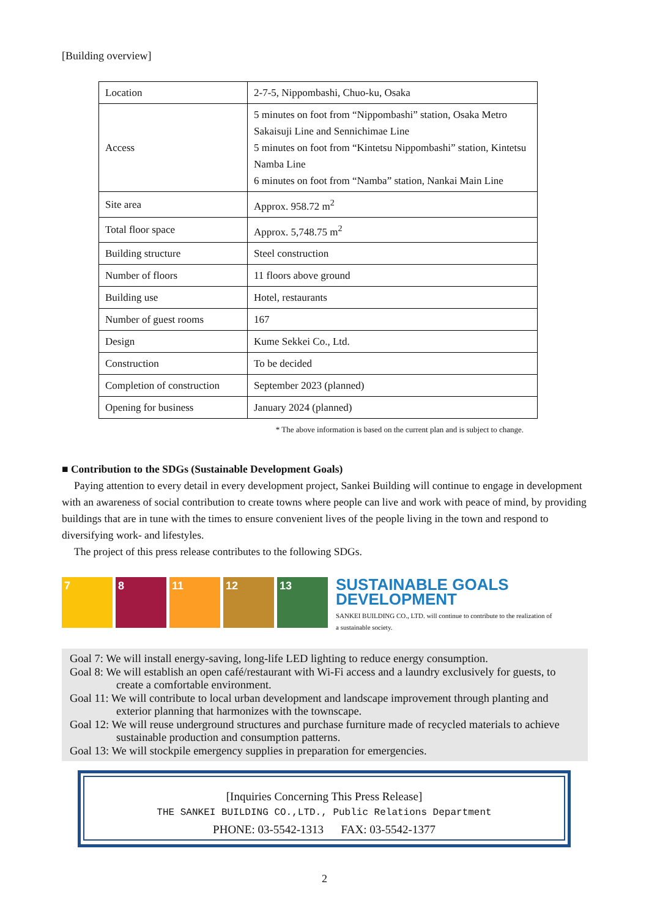[Building overview]
| Location | 2-7-5, Nippombashi, Chuo-ku, Osaka |
| Access | 5 minutes on foot from “Nippombashi” station, Osaka Metro Sakaisuji Line and Sennichimae Line 5 minutes on foot from “Kintetsu Nippombashi” station, Kintetsu Namba Line 6 minutes on foot from “Namba” station, Nankai Main Line |
| Site area | Approx. 958.72 m<sup>2</sup> |
| Total floor space | Approx. 5,748.75 m<sup>2</sup> |
| Building structure | Steel construction |
| Number of floors | 11 floors above ground |
| Building use | Hotel, restaurants |
| Number of guest rooms | 167 |
| Design | Kume Sekkei Co., Ltd. |
| Construction | To be decided |
| Completion of construction | September 2023 (planned) |
| Opening for business | January 2024 (planned) |
* The above information is based on the current plan and is subject to change.
■ Contribution to the SDGs (Sustainable Development Goals)
Paying attention to every detail in every development project, Sankei Building will continue to engage in development with an awareness of social contribution to create towns where people can live and work with peace of mind, by providing buildings that are in tune with the times to ensure convenient lives of the people living in the town and respond to diversifying work- and lifestyles.
The project of this press release contributes to the following SDGs.
7 8 11 12 13
SUSTAINABLE GOALS
DEVELOPMENT
SANKEI BUILDING CO., LTD. will continue to contribute to the realization of
a sustainable society.
Goal 7: We will install energy-saving, long-life LED lighting to reduce energy consumption.
Goal 8: We will establish an open café/restaurant with Wi-Fi access and a laundry exclusively for guests, to create a comfortable environment.
Goal 11: We will contribute to local urban development and landscape improvement through planting and exterior planning that harmonizes with the townscape.
Goal 12: We will reuse underground structures and purchase furniture made of recycled materials to achieve sustainable production and consumption patterns.
Goal 13: We will stockpile emergency supplies in preparation for emergencies.
[Inquiries Concerning This Press Release]
THE SANKEI BUILDING CO.,LTD., Public Relations Department
PHONE: 03-5542-1313 FAX: 03-5542-1377
2